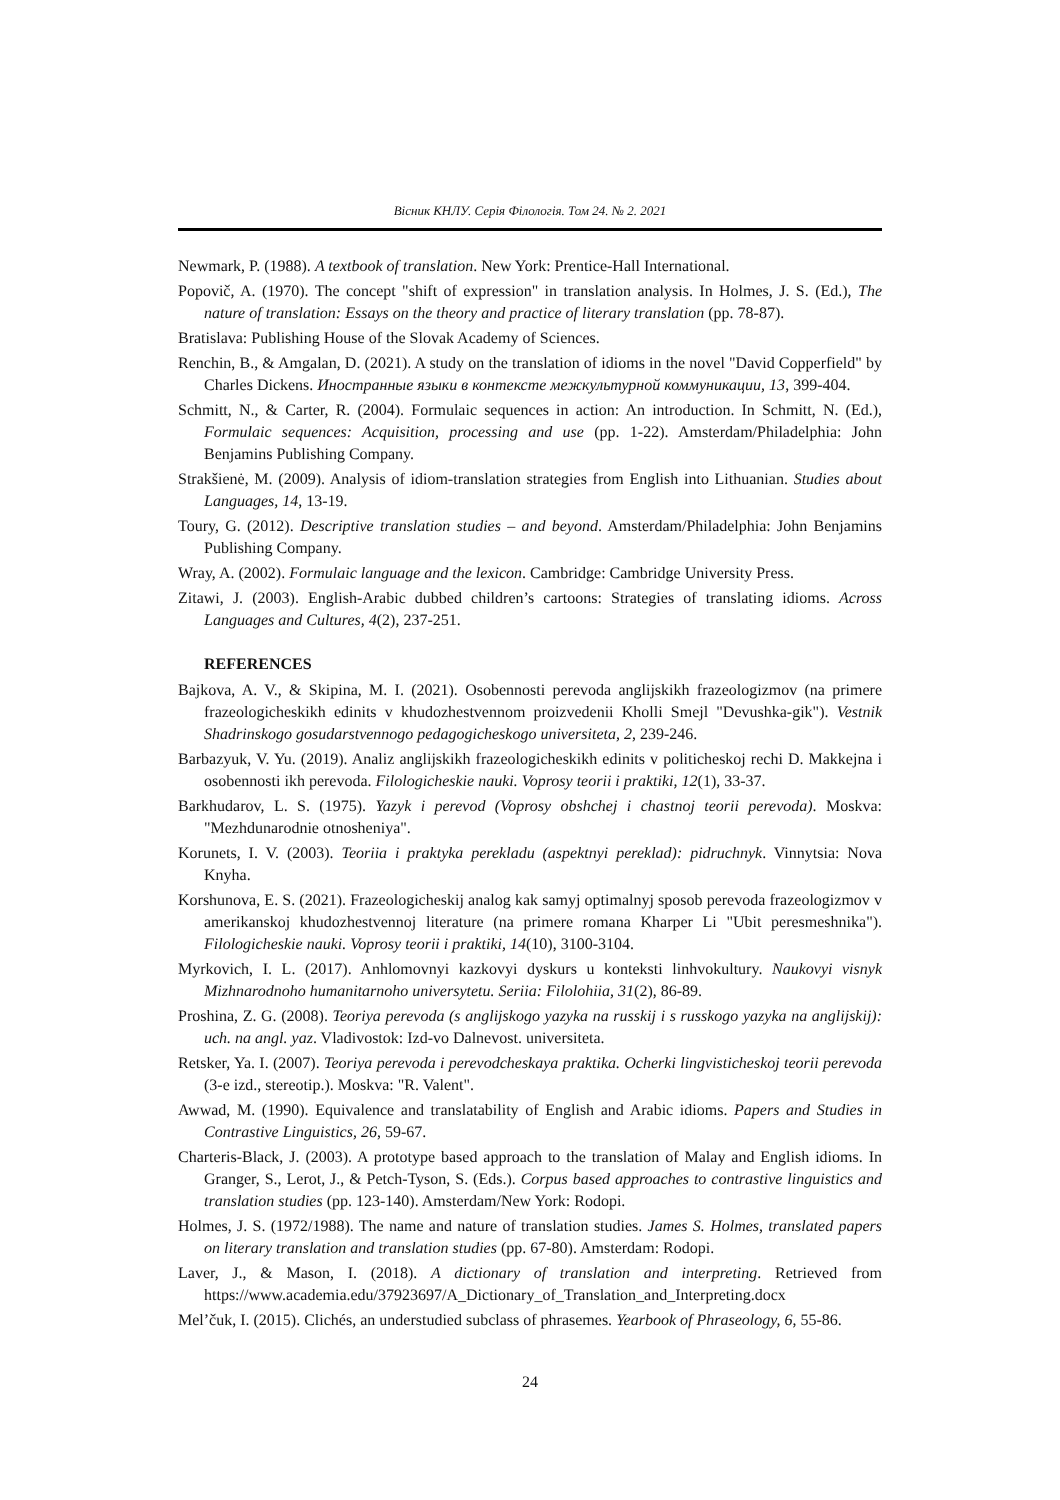Вісник КНЛУ. Серія Філологія. Том 24. № 2. 2021
Newmark, P. (1988). A textbook of translation. New York: Prentice-Hall International.
Popovič, A. (1970). The concept "shift of expression" in translation analysis. In Holmes, J. S. (Ed.), The nature of translation: Essays on the theory and practice of literary translation (pp. 78-87).
Bratislava: Publishing House of the Slovak Academy of Sciences.
Renchin, B., & Amgalan, D. (2021). A study on the translation of idioms in the novel "David Copperfield" by Charles Dickens. Иностранные языки в контексте межкультурной коммуникации, 13, 399-404.
Schmitt, N., & Carter, R. (2004). Formulaic sequences in action: An introduction. In Schmitt, N. (Ed.), Formulaic sequences: Acquisition, processing and use (pp. 1-22). Amsterdam/Philadelphia: John Benjamins Publishing Company.
Strakšienė, M. (2009). Analysis of idiom-translation strategies from English into Lithuanian. Studies about Languages, 14, 13-19.
Toury, G. (2012). Descriptive translation studies – and beyond. Amsterdam/Philadelphia: John Benjamins Publishing Company.
Wray, A. (2002). Formulaic language and the lexicon. Cambridge: Cambridge University Press.
Zitawi, J. (2003). English-Arabic dubbed children’s cartoons: Strategies of translating idioms. Across Languages and Cultures, 4(2), 237-251.
REFERENCES
Bajkova, A. V., & Skipina, M. I. (2021). Osobennosti perevoda anglijskikh frazeologizmov (na primere frazeologicheskikh edinits v khudozhestvennom proizvedenii Kholli Smejl "Devushka-gik"). Vestnik Shadrinskogo gosudarstvennogo pedagogicheskogo universiteta, 2, 239-246.
Barbazyuk, V. Yu. (2019). Analiz anglijskikh frazeologicheskikh edinits v politicheskoj rechi D. Makkejna i osobennosti ikh perevoda. Filologicheskie nauki. Voprosy teorii i praktiki, 12(1), 33-37.
Barkhudarov, L. S. (1975). Yazyk i perevod (Voprosy obshchej i chastnoj teorii perevoda). Moskva: "Mezhdunarodnie otnosheniya".
Korunets, I. V. (2003). Teoriia i praktyka perekladu (aspektnyi pereklad): pidruchnyk. Vinnytsia: Nova Knyha.
Korshunova, E. S. (2021). Frazeologicheskij analog kak samyj optimalnyj sposob perevoda frazeologizmov v amerikanskoj khudozhestvennoj literature (na primere romana Kharper Li "Ubit peresmeshnika"). Filologicheskie nauki. Voprosy teorii i praktiki, 14(10), 3100-3104.
Myrkovich, I. L. (2017). Anhlomovnyi kazkovyi dyskurs u konteksti linhvokultury. Naukovyi visnyk Mizhnarodnoho humanitarnoho universytetu. Seriia: Filolohiia, 31(2), 86-89.
Proshina, Z. G. (2008). Teoriya perevoda (s anglijskogo yazyka na russkij i s russkogo yazyka na anglijskij): uch. na angl. yaz. Vladivostok: Izd-vo Dalnevost. universiteta.
Retsker, Ya. I. (2007). Teoriya perevoda i perevodcheskaya praktika. Ocherki lingvisticheskoj teorii perevoda (3-e izd., stereotip.). Moskva: "R. Valent".
Awwad, M. (1990). Equivalence and translatability of English and Arabic idioms. Papers and Studies in Contrastive Linguistics, 26, 59-67.
Charteris-Black, J. (2003). A prototype based approach to the translation of Malay and English idioms. In Granger, S., Lerot, J., & Petch-Tyson, S. (Eds.). Corpus based approaches to contrastive linguistics and translation studies (pp. 123-140). Amsterdam/New York: Rodopi.
Holmes, J. S. (1972/1988). The name and nature of translation studies. James S. Holmes, translated papers on literary translation and translation studies (pp. 67-80). Amsterdam: Rodopi.
Laver, J., & Mason, I. (2018). A dictionary of translation and interpreting. Retrieved from https://www.academia.edu/37923697/A_Dictionary_of_Translation_and_Interpreting.docx
Mel’čuk, I. (2015). Clichés, an understudied subclass of phrasemes. Yearbook of Phraseology, 6, 55-86.
24